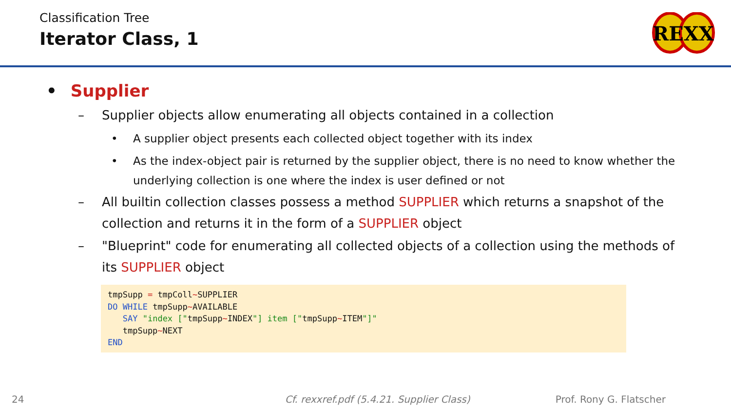Classification Tree
Iterator Class, 1
REXX
• Supplier
– Supplier objects allow enumerating all objects contained in a collection
• A supplier object presents each collected object together with its index
• As the index-object pair is returned by the supplier object, there is no need to know whether the underlying collection is one where the index is user defined or not
– All builtin collection classes possess a method SUPPLIER which returns a snapshot of the collection and returns it in the form of a SUPPLIER object
– "Blueprint" code for enumerating all collected objects of a collection using the methods of its SUPPLIER object
tmpSupp = tmpColl~SUPPLIER
DO WHILE tmpSupp~AVAILABLE
   SAY "index ["tmpSupp~INDEX"] item ["tmpSupp~ITEM"]"
   tmpSupp~NEXT
END
24 Cf. rexxref.pdf (5.4.21. Supplier Class) Prof. Rony G. Flatscher